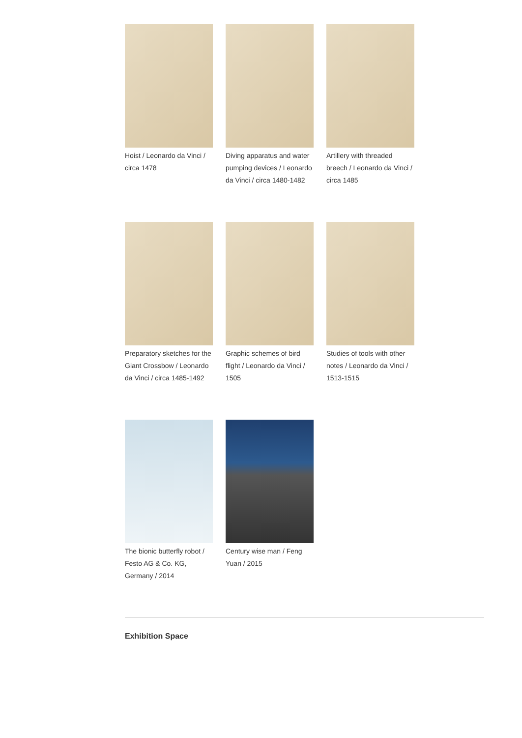Hoist / Leonardo da Vinci / circa 1478
Diving apparatus and water pumping devices / Leonardo da Vinci / circa 1480-1482
Artillery with threaded breech / Leonardo da Vinci / circa 1485
Preparatory sketches for the Giant Crossbow / Leonardo da Vinci / circa 1485-1492
Graphic schemes of bird flight / Leonardo da Vinci / 1505
Studies of tools with other notes / Leonardo da Vinci / 1513-1515
The bionic butterfly robot / Festo AG & Co. KG, Germany / 2014
Century wise man / Feng Yuan / 2015
Exhibition Space